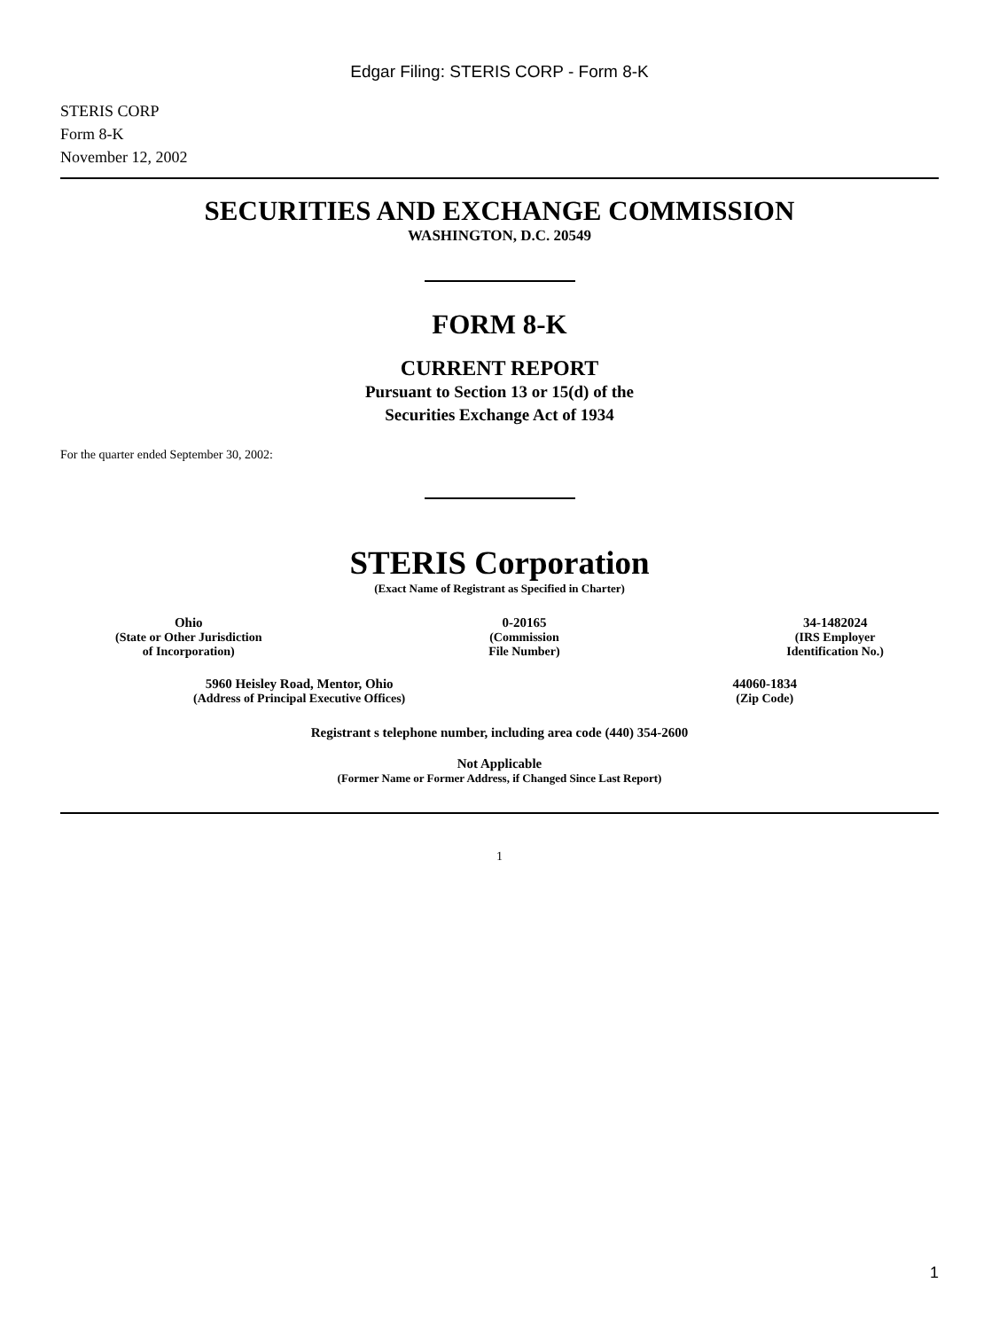Edgar Filing: STERIS CORP - Form 8-K
STERIS CORP
Form 8-K
November 12, 2002
SECURITIES AND EXCHANGE COMMISSION
WASHINGTON, D.C. 20549
FORM 8-K
CURRENT REPORT
Pursuant to Section 13 or 15(d) of the
Securities Exchange Act of 1934
For the quarter ended September 30, 2002:
STERIS Corporation
(Exact Name of Registrant as Specified in Charter)
Ohio
(State or Other Jurisdiction
of Incorporation)
0-20165
(Commission
File Number)
34-1482024
(IRS Employer
Identification No.)
5960 Heisley Road, Mentor, Ohio
(Address of Principal Executive Offices)
44060-1834
(Zip Code)
Registrant s telephone number, including area code (440) 354-2600
Not Applicable
(Former Name or Former Address, if Changed Since Last Report)
1
1